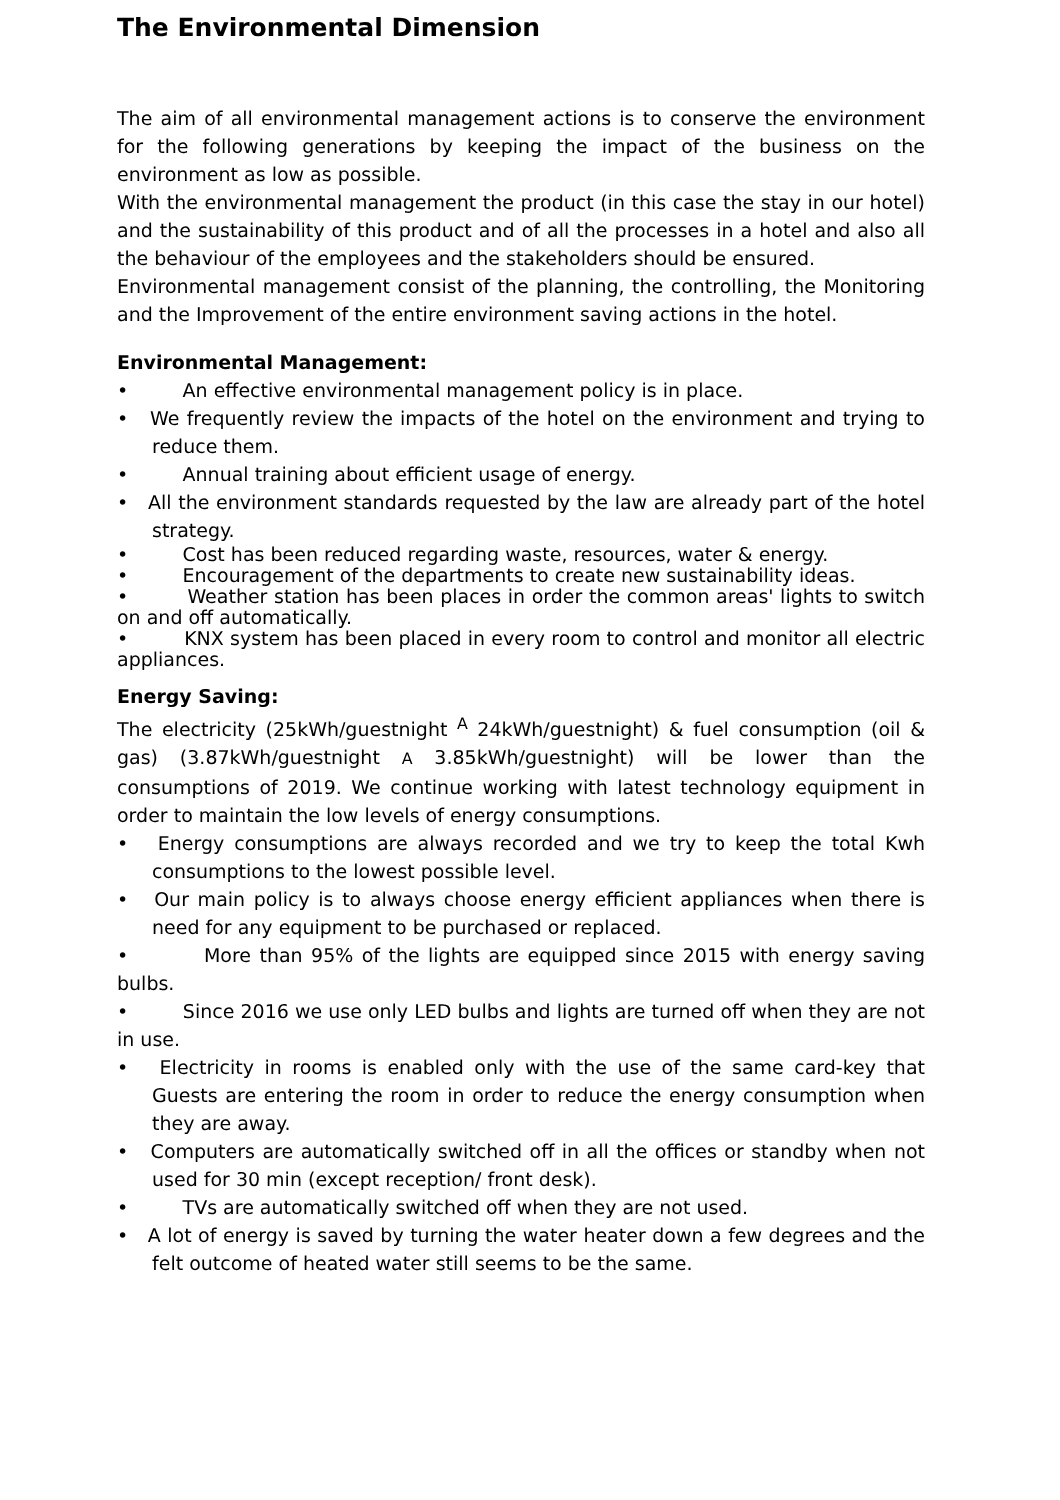The Environmental Dimension
The aim of all environmental management actions is to conserve the environment for the following generations by keeping the impact of the business on the environment as low as possible.
With the environmental management the product (in this case the stay in our hotel) and the sustainability of this product and of all the processes in a hotel and also all the behaviour of the employees and the stakeholders should be ensured.
Environmental management consist of the planning, the controlling, the Monitoring and the Improvement of the entire environment saving actions in the hotel.
Environmental Management:
• An effective environmental management policy is in place.
• We frequently review the impacts of the hotel on the environment and trying to reduce them.
• Annual training about efficient usage of energy.
• All the environment standards requested by the law are already part of the hotel strategy.
• Cost has been reduced regarding waste, resources, water & energy.
• Encouragement of the departments to create new sustainability ideas.
• Weather station has been places in order the common areas' lights to switch on and off automatically.
• KNX system has been placed in every room to control and monitor all electric appliances.
Energy Saving:
The electricity (25kWh/guestnight <sup>A</sup> 24kWh/guestnight) & fuel consumption (oil & gas) (3.87kWh/guestnight A 3.85kWh/guestnight) will be lower than the consumptions of 2019. We continue working with latest technology equipment in order to maintain the low levels of energy consumptions.
• Energy consumptions are always recorded and we try to keep the total Kwh consumptions to the lowest possible level.
• Our main policy is to always choose energy efficient appliances when there is need for any equipment to be purchased or replaced.
• More than 95% of the lights are equipped since 2015 with energy saving bulbs.
• Since 2016 we use only LED bulbs and lights are turned off when they are not in use.
• Electricity in rooms is enabled only with the use of the same card-key that Guests are entering the room in order to reduce the energy consumption when they are away.
• Computers are automatically switched off in all the offices or standby when not used for 30 min (except reception/ front desk).
• TVs are automatically switched off when they are not used.
• A lot of energy is saved by turning the water heater down a few degrees and the felt outcome of heated water still seems to be the same.